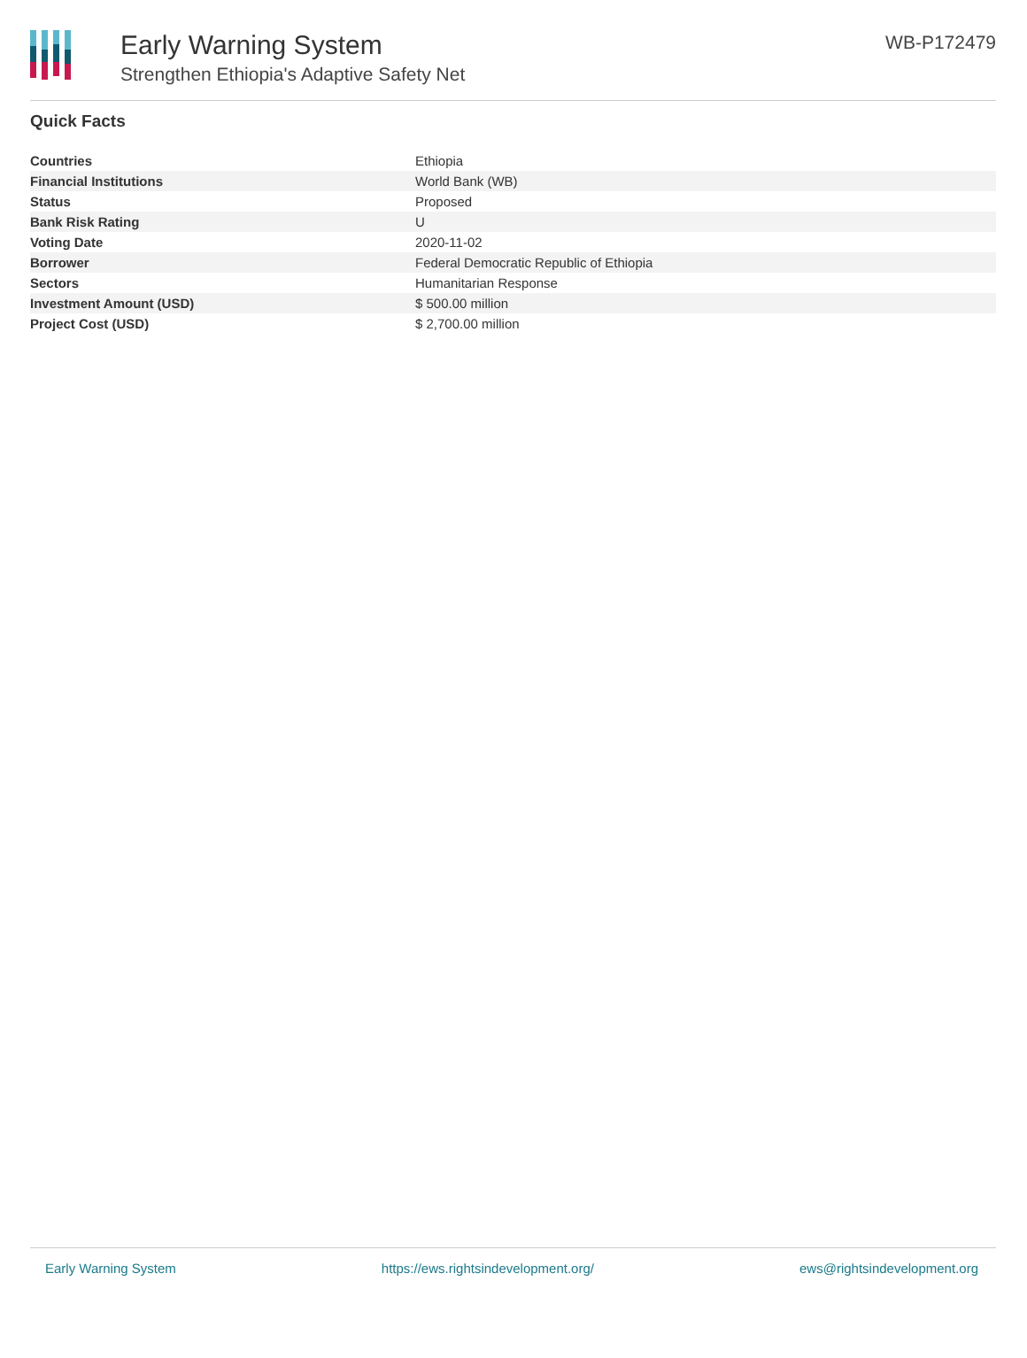Early Warning System
Strengthen Ethiopia's Adaptive Safety Net
WB-P172479
Quick Facts
| Countries | Ethiopia |
| Financial Institutions | World Bank (WB) |
| Status | Proposed |
| Bank Risk Rating | U |
| Voting Date | 2020-11-02 |
| Borrower | Federal Democratic Republic of Ethiopia |
| Sectors | Humanitarian Response |
| Investment Amount (USD) | $ 500.00 million |
| Project Cost (USD) | $ 2,700.00 million |
Early Warning System https://ews.rightsindevelopment.org/ ews@rightsindevelopment.org